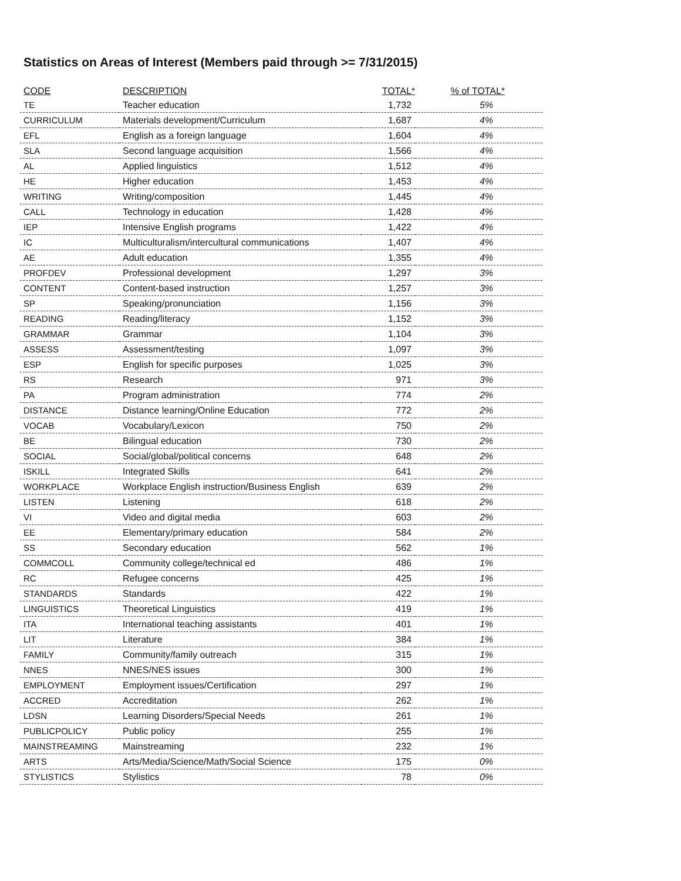Statistics on Areas of Interest (Members paid through >= 7/31/2015)
| CODE | DESCRIPTION | TOTAL* | % of TOTAL* |
| --- | --- | --- | --- |
| TE | Teacher education | 1,732 | 5% |
| CURRICULUM | Materials development/Curriculum | 1,687 | 4% |
| EFL | English as a foreign language | 1,604 | 4% |
| SLA | Second language acquisition | 1,566 | 4% |
| AL | Applied linguistics | 1,512 | 4% |
| HE | Higher education | 1,453 | 4% |
| WRITING | Writing/composition | 1,445 | 4% |
| CALL | Technology in education | 1,428 | 4% |
| IEP | Intensive English programs | 1,422 | 4% |
| IC | Multiculturalism/intercultural communications | 1,407 | 4% |
| AE | Adult education | 1,355 | 4% |
| PROFDEV | Professional development | 1,297 | 3% |
| CONTENT | Content-based instruction | 1,257 | 3% |
| SP | Speaking/pronunciation | 1,156 | 3% |
| READING | Reading/literacy | 1,152 | 3% |
| GRAMMAR | Grammar | 1,104 | 3% |
| ASSESS | Assessment/testing | 1,097 | 3% |
| ESP | English for specific purposes | 1,025 | 3% |
| RS | Research | 971 | 3% |
| PA | Program administration | 774 | 2% |
| DISTANCE | Distance learning/Online Education | 772 | 2% |
| VOCAB | Vocabulary/Lexicon | 750 | 2% |
| BE | Bilingual education | 730 | 2% |
| SOCIAL | Social/global/political concerns | 648 | 2% |
| ISKILL | Integrated Skills | 641 | 2% |
| WORKPLACE | Workplace English instruction/Business English | 639 | 2% |
| LISTEN | Listening | 618 | 2% |
| VI | Video and digital media | 603 | 2% |
| EE | Elementary/primary education | 584 | 2% |
| SS | Secondary education | 562 | 1% |
| COMMCOLL | Community college/technical ed | 486 | 1% |
| RC | Refugee concerns | 425 | 1% |
| STANDARDS | Standards | 422 | 1% |
| LINGUISTICS | Theoretical Linguistics | 419 | 1% |
| ITA | International teaching assistants | 401 | 1% |
| LIT | Literature | 384 | 1% |
| FAMILY | Community/family outreach | 315 | 1% |
| NNES | NNES/NES issues | 300 | 1% |
| EMPLOYMENT | Employment issues/Certification | 297 | 1% |
| ACCRED | Accreditation | 262 | 1% |
| LDSN | Learning Disorders/Special Needs | 261 | 1% |
| PUBLICPOLICY | Public policy | 255 | 1% |
| MAINSTREAMING | Mainstreaming | 232 | 1% |
| ARTS | Arts/Media/Science/Math/Social Science | 175 | 0% |
| STYLISTICS | Stylistics | 78 | 0% |